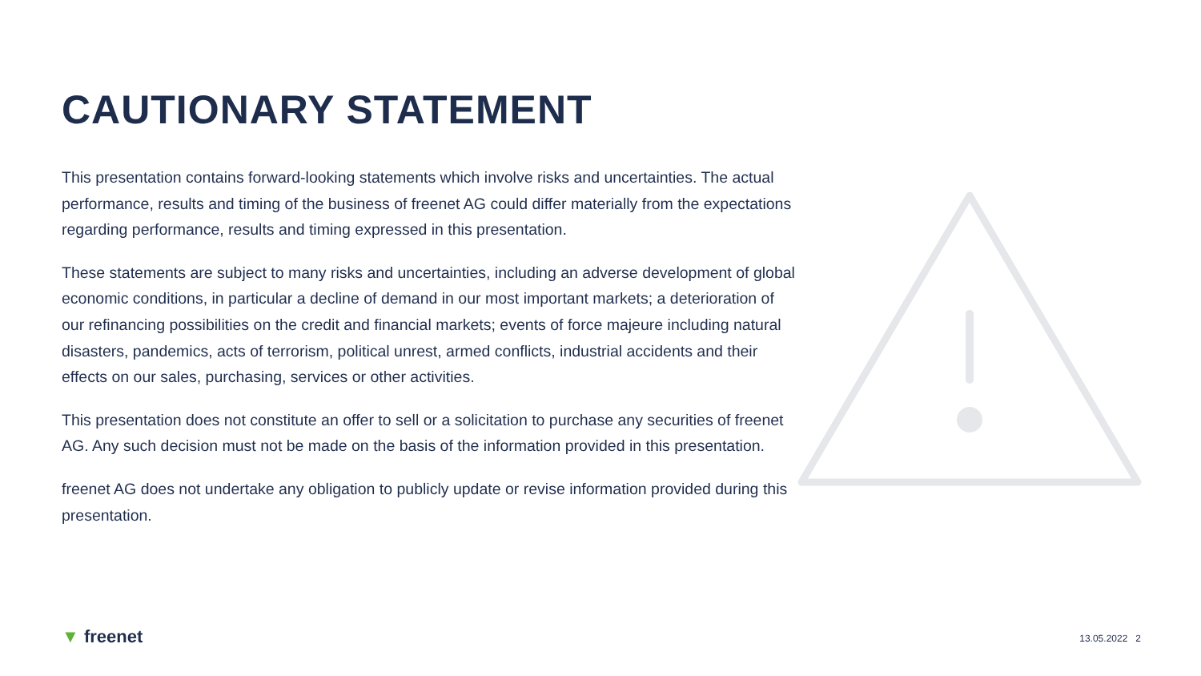CAUTIONARY STATEMENT
This presentation contains forward-looking statements which involve risks and uncertainties. The actual performance, results and timing of the business of freenet AG could differ materially from the expectations regarding performance, results and timing expressed in this presentation.
These statements are subject to many risks and uncertainties, including an adverse development of global economic conditions, in particular a decline of demand in our most important markets; a deterioration of our refinancing possibilities on the credit and financial markets; events of force majeure including natural disasters, pandemics, acts of terrorism, political unrest, armed conflicts, industrial accidents and their effects on our sales, purchasing, services or other activities.
This presentation does not constitute an offer to sell or a solicitation to purchase any securities of freenet AG. Any such decision must not be made on the basis of the information provided in this presentation.
freenet AG does not undertake any obligation to publicly update or revise information provided during this presentation.
▼ freenet 13.05.2022 2